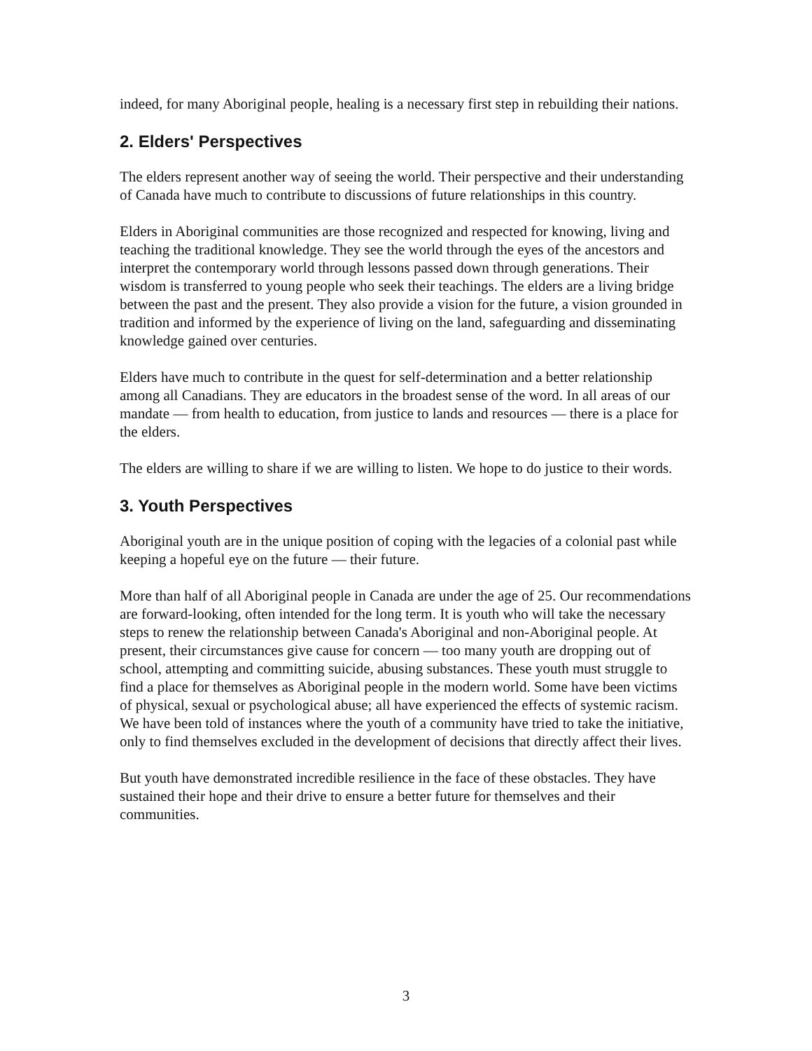indeed, for many Aboriginal people, healing is a necessary first step in rebuilding their nations.
2. Elders' Perspectives
The elders represent another way of seeing the world. Their perspective and their understanding of Canada have much to contribute to discussions of future relationships in this country.
Elders in Aboriginal communities are those recognized and respected for knowing, living and teaching the traditional knowledge. They see the world through the eyes of the ancestors and interpret the contemporary world through lessons passed down through generations. Their wisdom is transferred to young people who seek their teachings. The elders are a living bridge between the past and the present. They also provide a vision for the future, a vision grounded in tradition and informed by the experience of living on the land, safeguarding and disseminating knowledge gained over centuries.
Elders have much to contribute in the quest for self-determination and a better relationship among all Canadians. They are educators in the broadest sense of the word. In all areas of our mandate — from health to education, from justice to lands and resources — there is a place for the elders.
The elders are willing to share if we are willing to listen. We hope to do justice to their words.
3. Youth Perspectives
Aboriginal youth are in the unique position of coping with the legacies of a colonial past while keeping a hopeful eye on the future — their future.
More than half of all Aboriginal people in Canada are under the age of 25. Our recommendations are forward-looking, often intended for the long term. It is youth who will take the necessary steps to renew the relationship between Canada's Aboriginal and non-Aboriginal people. At present, their circumstances give cause for concern — too many youth are dropping out of school, attempting and committing suicide, abusing substances. These youth must struggle to find a place for themselves as Aboriginal people in the modern world. Some have been victims of physical, sexual or psychological abuse; all have experienced the effects of systemic racism. We have been told of instances where the youth of a community have tried to take the initiative, only to find themselves excluded in the development of decisions that directly affect their lives.
But youth have demonstrated incredible resilience in the face of these obstacles. They have sustained their hope and their drive to ensure a better future for themselves and their communities.
3